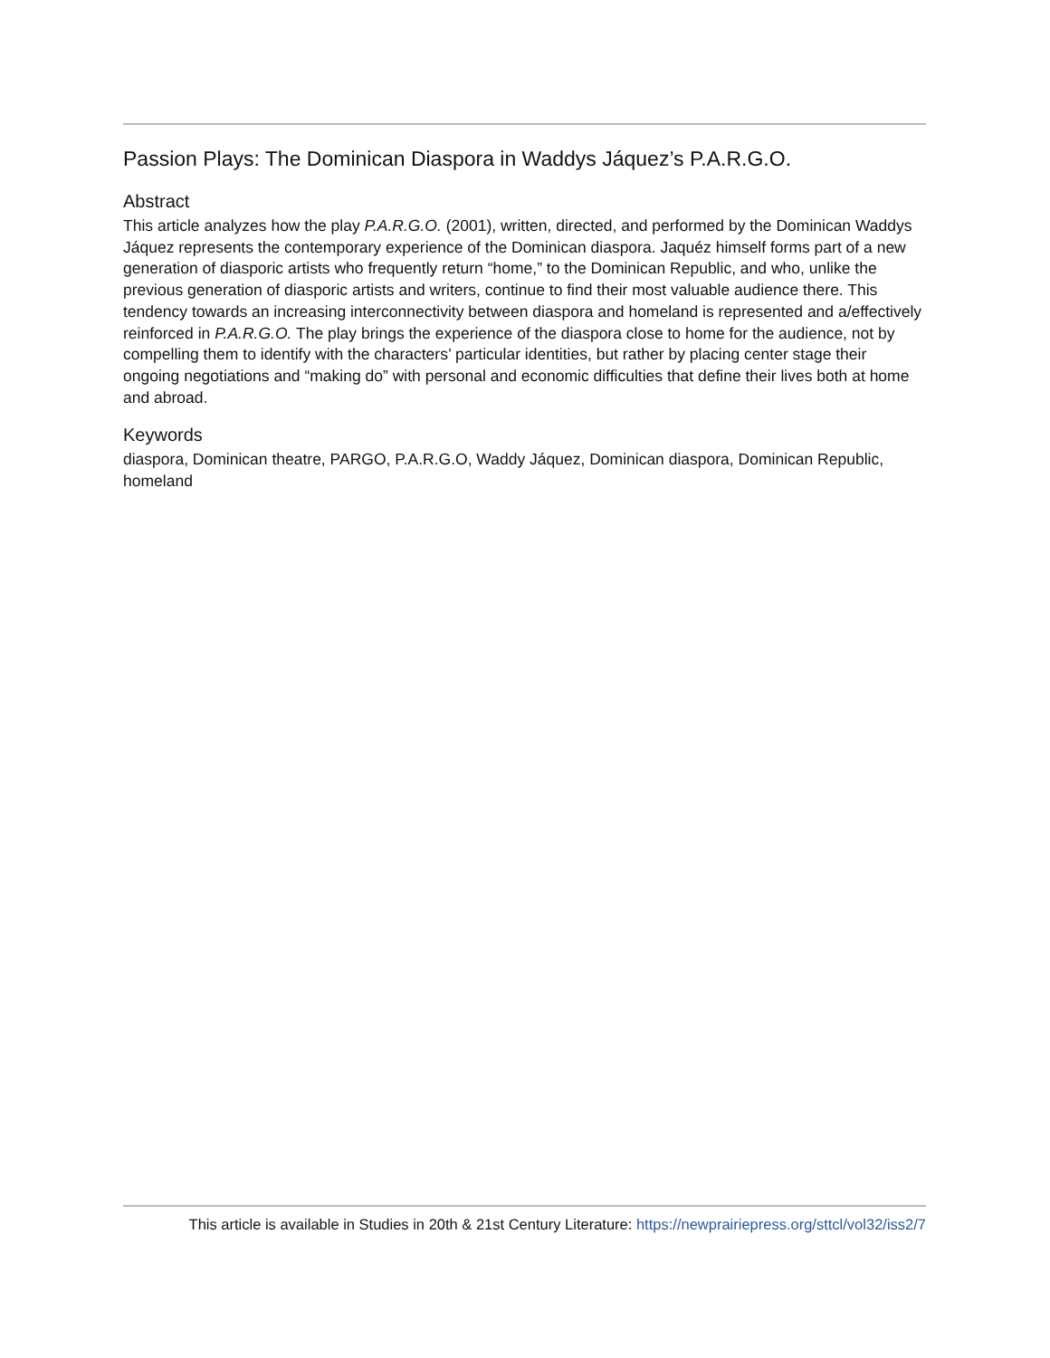Passion Plays: The Dominican Diaspora in Waddys Jáquez’s P.A.R.G.O.
Abstract
This article analyzes how the play P.A.R.G.O. (2001), written, directed, and performed by the Dominican Waddys Jáquez represents the contemporary experience of the Dominican diaspora. Jaquéz himself forms part of a new generation of diasporic artists who frequently return “home,” to the Dominican Republic, and who, unlike the previous generation of diasporic artists and writers, continue to find their most valuable audience there. This tendency towards an increasing interconnectivity between diaspora and homeland is represented and a/effectively reinforced in P.A.R.G.O. The play brings the experience of the diaspora close to home for the audience, not by compelling them to identify with the characters’ particular identities, but rather by placing center stage their ongoing negotiations and “making do” with personal and economic difficulties that define their lives both at home and abroad.
Keywords
diaspora, Dominican theatre, PARGO, P.A.R.G.O, Waddy Jáquez, Dominican diaspora, Dominican Republic, homeland
This article is available in Studies in 20th & 21st Century Literature: https://newprairiepress.org/sttcl/vol32/iss2/7